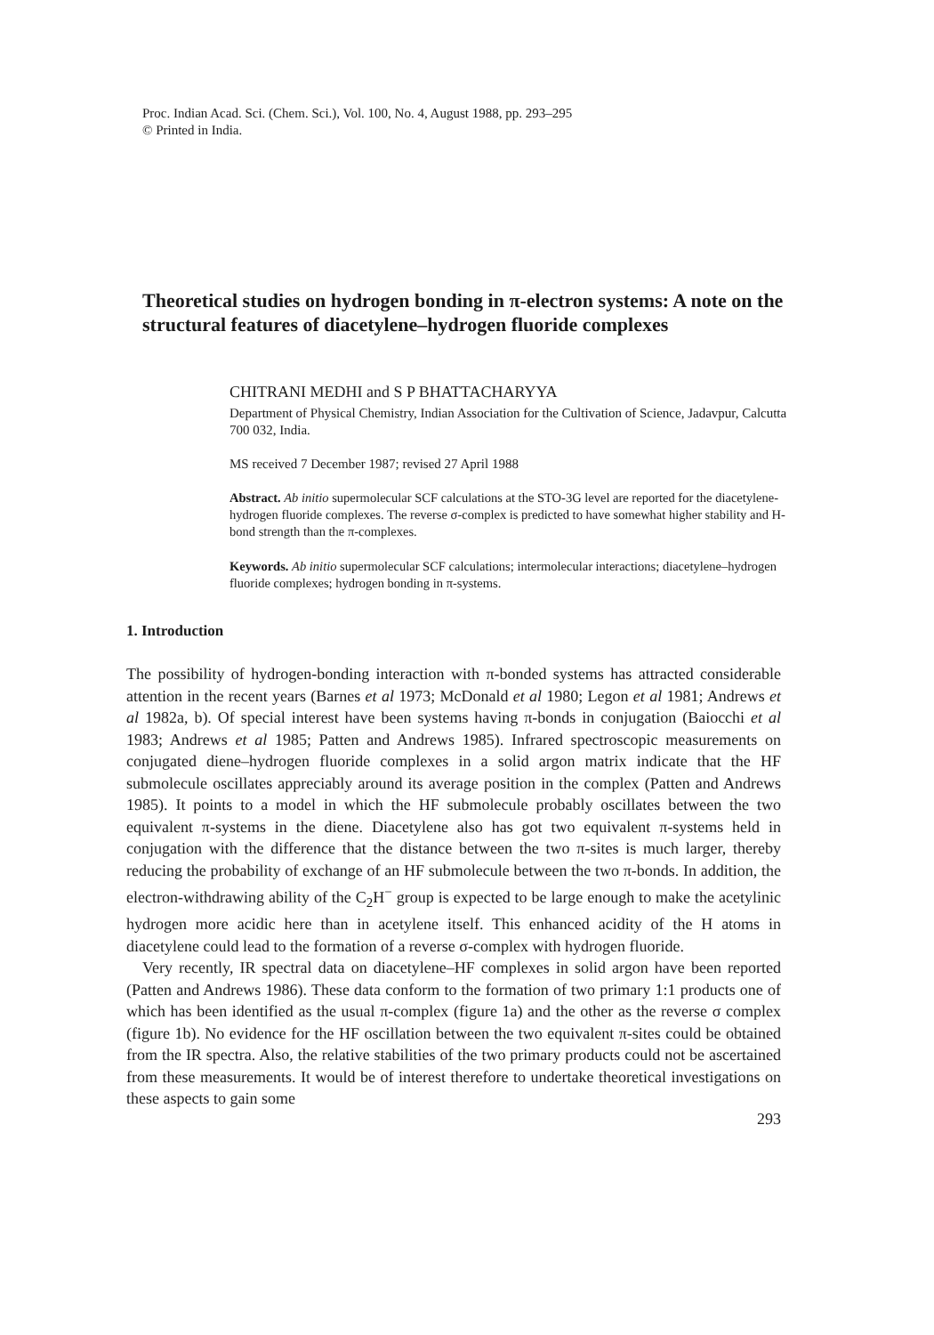Proc. Indian Acad. Sci. (Chem. Sci.), Vol. 100, No. 4, August 1988, pp. 293–295
© Printed in India.
Theoretical studies on hydrogen bonding in π-electron systems: A note on the structural features of diacetylene–hydrogen fluoride complexes
CHITRANI MEDHI and S P BHATTACHARYYA
Department of Physical Chemistry, Indian Association for the Cultivation of Science, Jadavpur, Calcutta 700 032, India.
MS received 7 December 1987; revised 27 April 1988
Abstract. Ab initio supermolecular SCF calculations at the STO-3G level are reported for the diacetylene-hydrogen fluoride complexes. The reverse σ-complex is predicted to have somewhat higher stability and H-bond strength than the π-complexes.
Keywords. Ab initio supermolecular SCF calculations; intermolecular interactions; diacetylene–hydrogen fluoride complexes; hydrogen bonding in π-systems.
1. Introduction
The possibility of hydrogen-bonding interaction with π-bonded systems has attracted considerable attention in the recent years (Barnes et al 1973; McDonald et al 1980; Legon et al 1981; Andrews et al 1982a, b). Of special interest have been systems having π-bonds in conjugation (Baiocchi et al 1983; Andrews et al 1985; Patten and Andrews 1985). Infrared spectroscopic measurements on conjugated diene–hydrogen fluoride complexes in a solid argon matrix indicate that the HF submolecule oscillates appreciably around its average position in the complex (Patten and Andrews 1985). It points to a model in which the HF submolecule probably oscillates between the two equivalent π-systems in the diene. Diacetylene also has got two equivalent π-systems held in conjugation with the difference that the distance between the two π-sites is much larger, thereby reducing the probability of exchange of an HF submolecule between the two π-bonds. In addition, the electron-withdrawing ability of the C<sub>2</sub>H<sup>−</sup> group is expected to be large enough to make the acetylinic hydrogen more acidic here than in acetylene itself. This enhanced acidity of the H atoms in diacetylene could lead to the formation of a reverse σ-complex with hydrogen fluoride.
Very recently, IR spectral data on diacetylene–HF complexes in solid argon have been reported (Patten and Andrews 1986). These data conform to the formation of two primary 1:1 products one of which has been identified as the usual π-complex (figure 1a) and the other as the reverse σ complex (figure 1b). No evidence for the HF oscillation between the two equivalent π-sites could be obtained from the IR spectra. Also, the relative stabilities of the two primary products could not be ascertained from these measurements. It would be of interest therefore to undertake theoretical investigations on these aspects to gain some
293